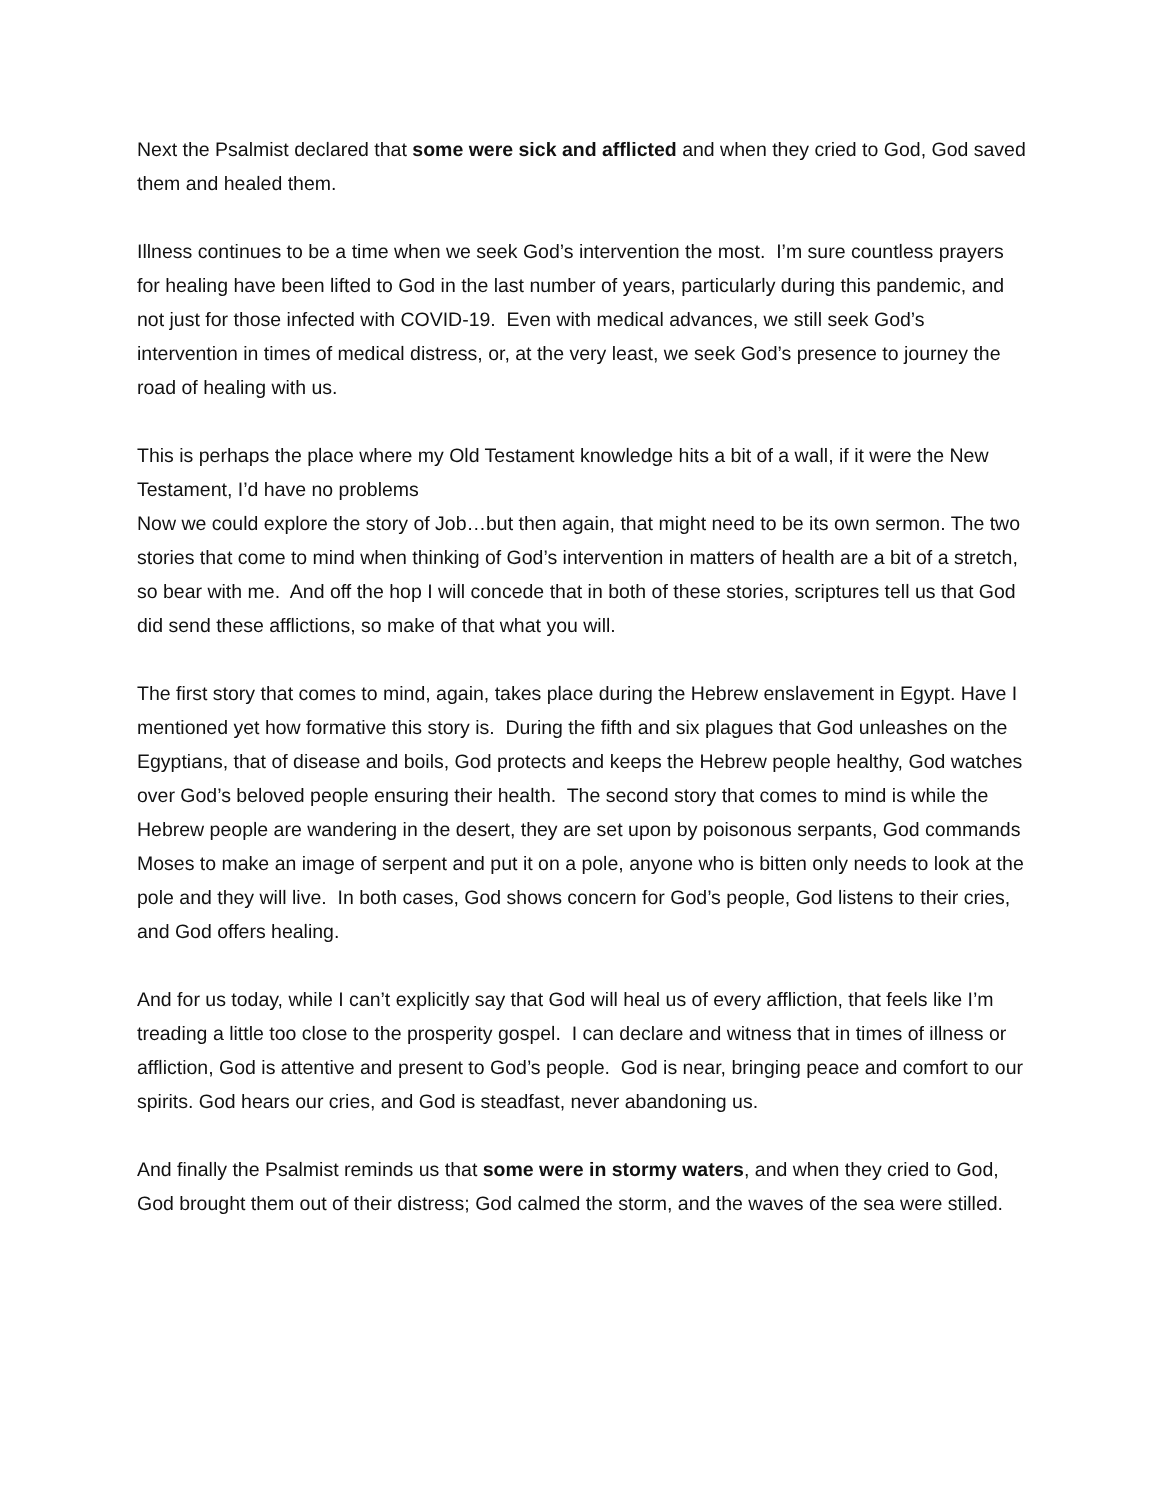Next the Psalmist declared that some were sick and afflicted and when they cried to God, God saved them and healed them.
Illness continues to be a time when we seek God’s intervention the most. I’m sure countless prayers for healing have been lifted to God in the last number of years, particularly during this pandemic, and not just for those infected with COVID-19. Even with medical advances, we still seek God’s intervention in times of medical distress, or, at the very least, we seek God’s presence to journey the road of healing with us.
This is perhaps the place where my Old Testament knowledge hits a bit of a wall, if it were the New Testament, I’d have no problems
Now we could explore the story of Job…but then again, that might need to be its own sermon. The two stories that come to mind when thinking of God’s intervention in matters of health are a bit of a stretch, so bear with me. And off the hop I will concede that in both of these stories, scriptures tell us that God did send these afflictions, so make of that what you will.
The first story that comes to mind, again, takes place during the Hebrew enslavement in Egypt. Have I mentioned yet how formative this story is. During the fifth and six plagues that God unleashes on the Egyptians, that of disease and boils, God protects and keeps the Hebrew people healthy, God watches over God’s beloved people ensuring their health. The second story that comes to mind is while the Hebrew people are wandering in the desert, they are set upon by poisonous serpants, God commands Moses to make an image of serpent and put it on a pole, anyone who is bitten only needs to look at the pole and they will live. In both cases, God shows concern for God’s people, God listens to their cries, and God offers healing.
And for us today, while I can’t explicitly say that God will heal us of every affliction, that feels like I’m treading a little too close to the prosperity gospel. I can declare and witness that in times of illness or affliction, God is attentive and present to God’s people. God is near, bringing peace and comfort to our spirits. God hears our cries, and God is steadfast, never abandoning us.
And finally the Psalmist reminds us that some were in stormy waters, and when they cried to God, God brought them out of their distress; God calmed the storm, and the waves of the sea were stilled.